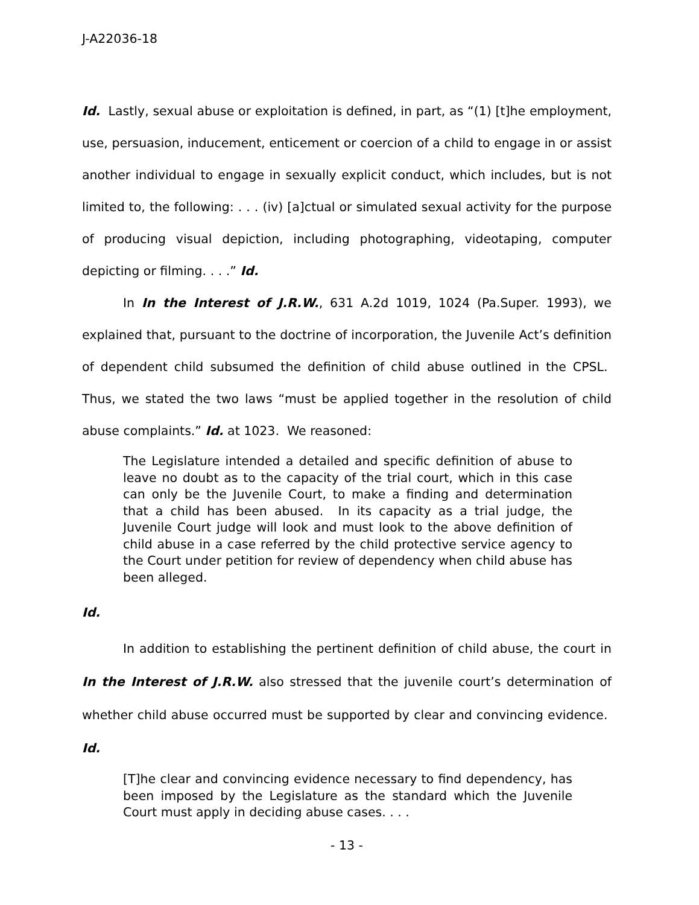J-A22036-18
Id. Lastly, sexual abuse or exploitation is defined, in part, as “(1) [t]he employment, use, persuasion, inducement, enticement or coercion of a child to engage in or assist another individual to engage in sexually explicit conduct, which includes, but is not limited to, the following: . . . (iv) [a]ctual or simulated sexual activity for the purpose of producing visual depiction, including photographing, videotaping, computer depicting or filming. . . .” Id.
In In the Interest of J.R.W., 631 A.2d 1019, 1024 (Pa.Super. 1993), we explained that, pursuant to the doctrine of incorporation, the Juvenile Act’s definition of dependent child subsumed the definition of child abuse outlined in the CPSL. Thus, we stated the two laws “must be applied together in the resolution of child abuse complaints.” Id. at 1023. We reasoned:
The Legislature intended a detailed and specific definition of abuse to leave no doubt as to the capacity of the trial court, which in this case can only be the Juvenile Court, to make a finding and determination that a child has been abused. In its capacity as a trial judge, the Juvenile Court judge will look and must look to the above definition of child abuse in a case referred by the child protective service agency to the Court under petition for review of dependency when child abuse has been alleged.
Id.
In addition to establishing the pertinent definition of child abuse, the court in In the Interest of J.R.W. also stressed that the juvenile court’s determination of whether child abuse occurred must be supported by clear and convincing evidence. Id.
[T]he clear and convincing evidence necessary to find dependency, has been imposed by the Legislature as the standard which the Juvenile Court must apply in deciding abuse cases. . . .
- 13 -